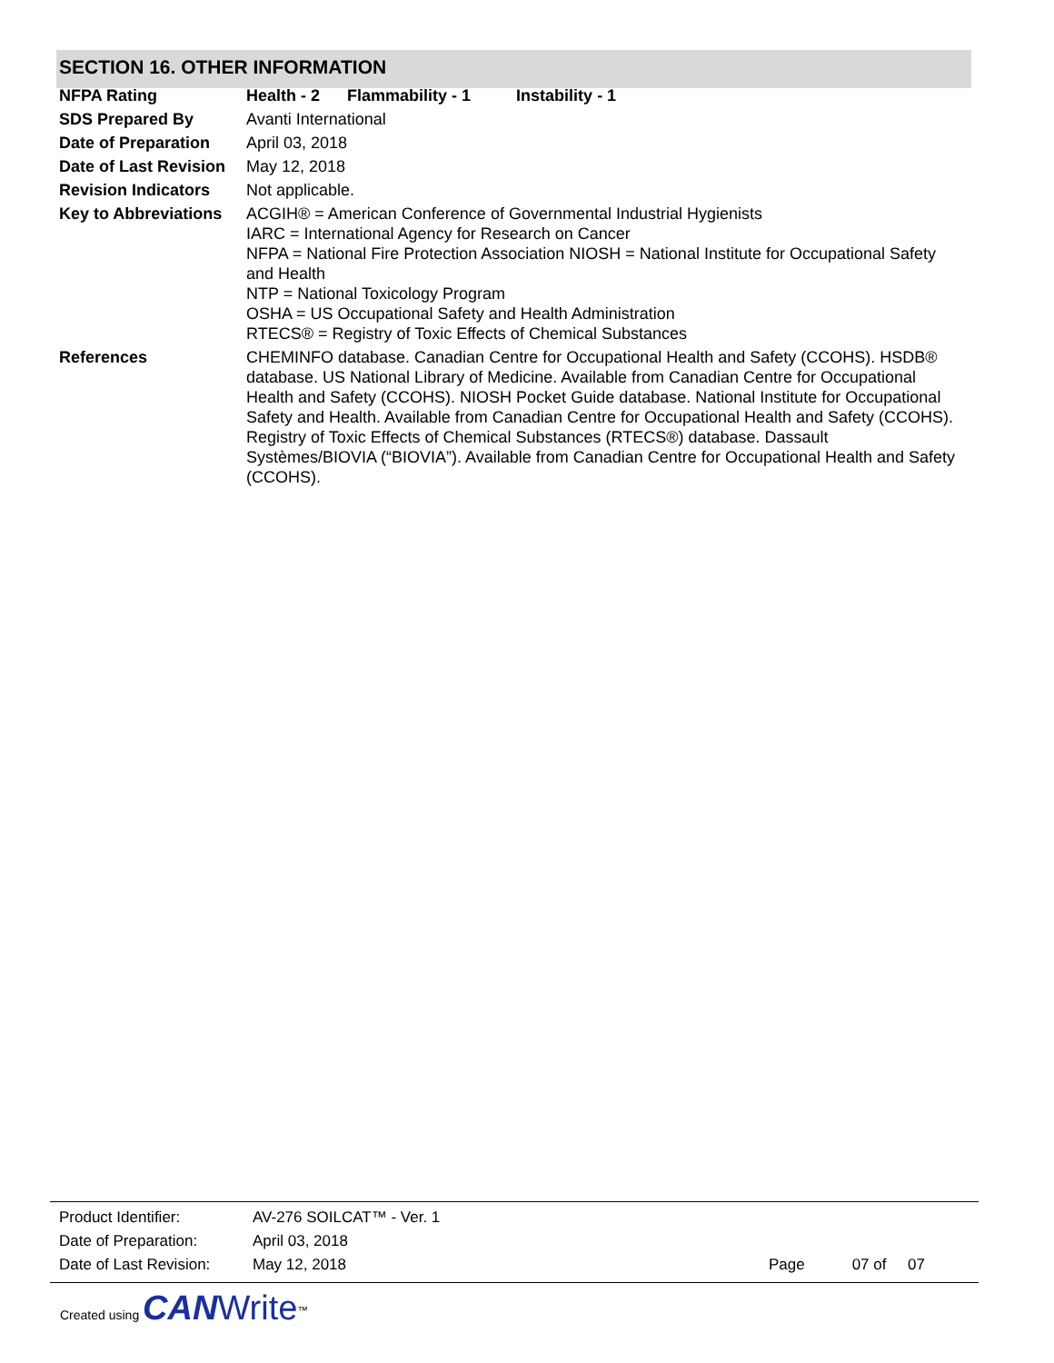SECTION 16. OTHER INFORMATION
| NFPA Rating | Health - 2 Flammability - 1 Instability - 1 |
| SDS Prepared By | Avanti International |
| Date of Preparation | April 03, 2018 |
| Date of Last Revision | May 12, 2018 |
| Revision Indicators | Not applicable. |
| Key to Abbreviations | ACGIH® = American Conference of Governmental Industrial Hygienists IARC = International Agency for Research on Cancer NFPA = National Fire Protection Association NIOSH = National Institute for Occupational Safety and Health NTP = National Toxicology Program OSHA = US Occupational Safety and Health Administration RTECS® = Registry of Toxic Effects of Chemical Substances |
| References | CHEMINFO database. Canadian Centre for Occupational Health and Safety (CCOHS). HSDB® database. US National Library of Medicine. Available from Canadian Centre for Occupational Health and Safety (CCOHS). NIOSH Pocket Guide database. National Institute for Occupational Safety and Health. Available from Canadian Centre for Occupational Health and Safety (CCOHS). Registry of Toxic Effects of Chemical Substances (RTECS®) database. Dassault Systèmes/BIOVIA (“BIOVIA”). Available from Canadian Centre for Occupational Health and Safety (CCOHS). |
| Product Identifier: | AV-276 SOILCAT™ - Ver. 1 | |
| Date of Preparation: | April 03, 2018 | |
| Date of Last Revision: | May 12, 2018 | Page 07 of 07 |
Created using CAN Write<sup>™</sup>